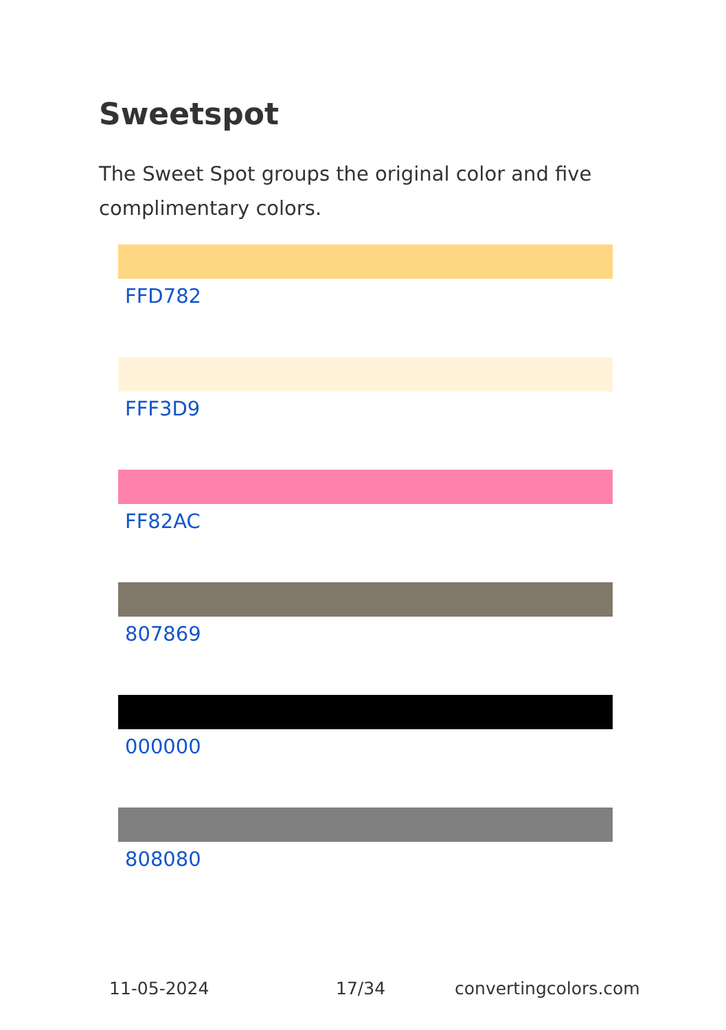Sweetspot
The Sweet Spot groups the original color and five complimentary colors.
FFD782
FFF3D9
FF82AC
807869
000000
808080
11-05-2024 17/34 convertingcolors.com